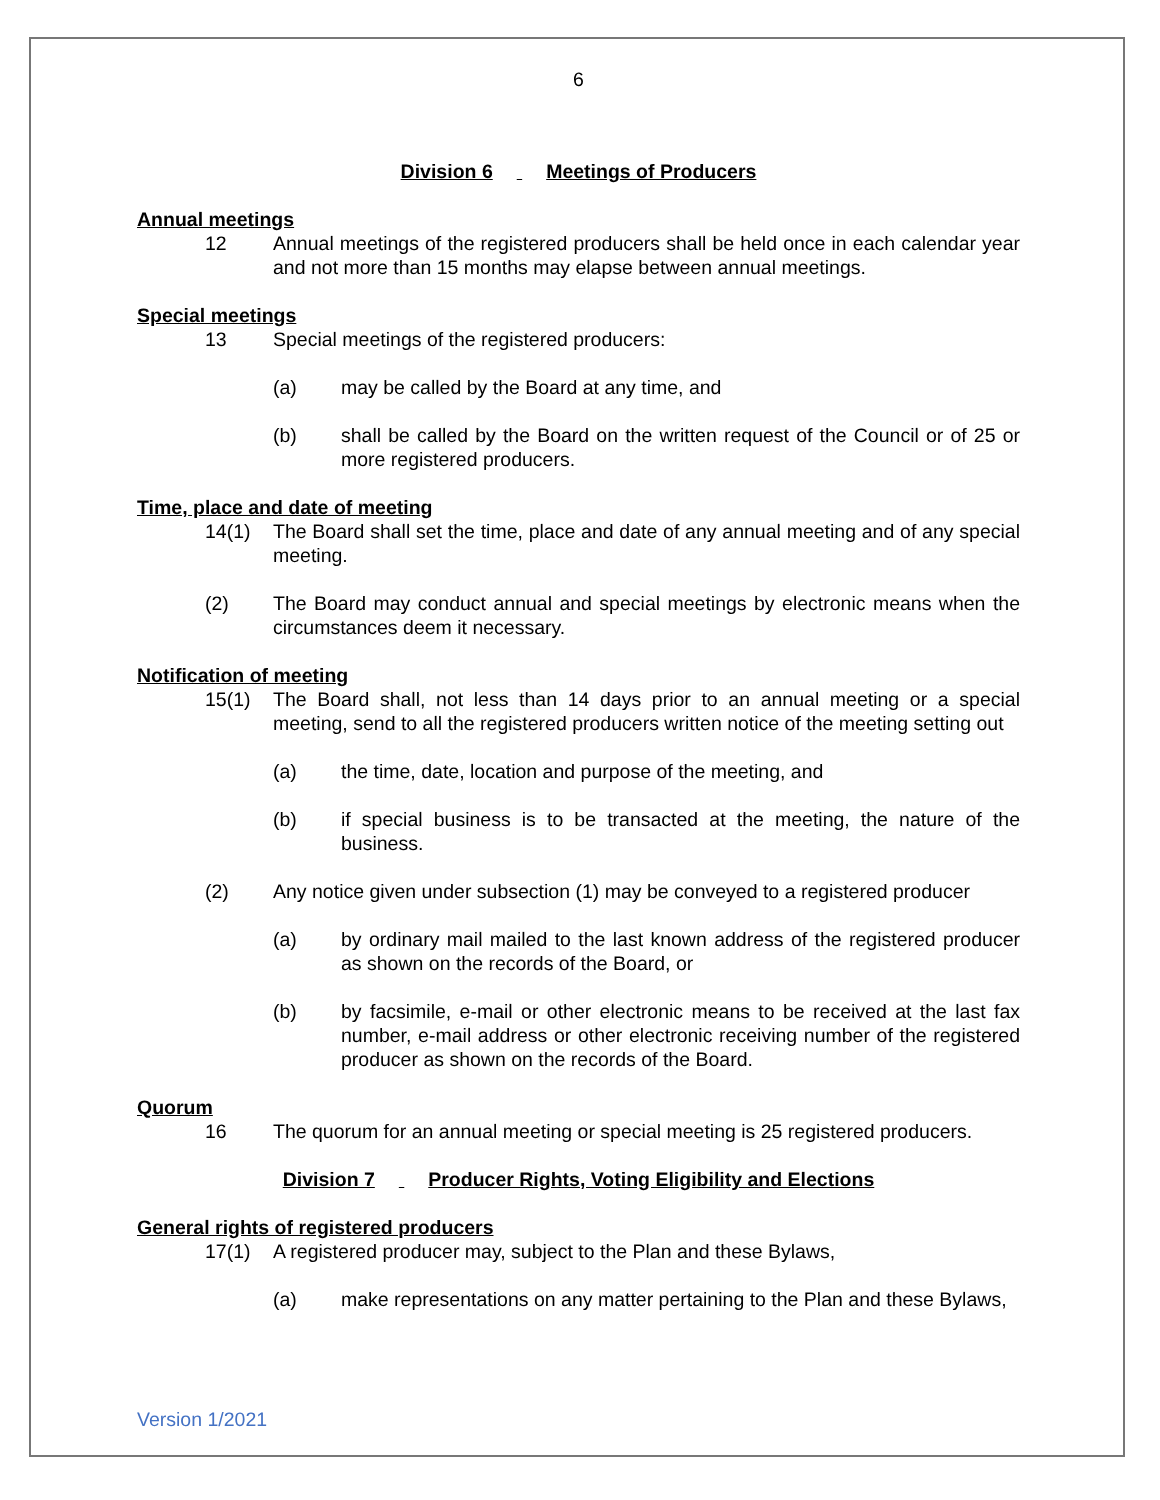6
Division 6 Meetings of Producers
Annual meetings
12 Annual meetings of the registered producers shall be held once in each calendar year and not more than 15 months may elapse between annual meetings.
Special meetings
13 Special meetings of the registered producers:
(a) may be called by the Board at any time, and
(b) shall be called by the Board on the written request of the Council or of 25 or more registered producers.
Time, place and date of meeting
14(1) The Board shall set the time, place and date of any annual meeting and of any special meeting.
(2) The Board may conduct annual and special meetings by electronic means when the circumstances deem it necessary.
Notification of meeting
15(1) The Board shall, not less than 14 days prior to an annual meeting or a special meeting, send to all the registered producers written notice of the meeting setting out
(a) the time, date, location and purpose of the meeting, and
(b) if special business is to be transacted at the meeting, the nature of the business.
(2) Any notice given under subsection (1) may be conveyed to a registered producer
(a) by ordinary mail mailed to the last known address of the registered producer as shown on the records of the Board, or
(b) by facsimile, e-mail or other electronic means to be received at the last fax number, e-mail address or other electronic receiving number of the registered producer as shown on the records of the Board.
Quorum
16 The quorum for an annual meeting or special meeting is 25 registered producers.
Division 7 Producer Rights, Voting Eligibility and Elections
General rights of registered producers
17(1) A registered producer may, subject to the Plan and these Bylaws,
(a) make representations on any matter pertaining to the Plan and these Bylaws,
Version 1/2021